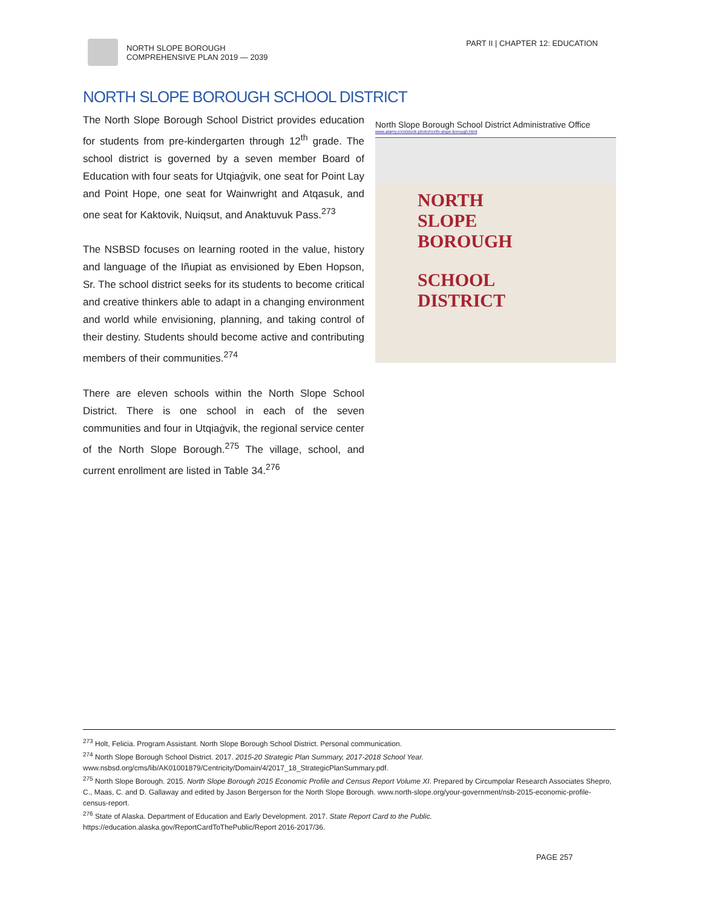NORTH SLOPE BOROUGH
COMPREHENSIVE PLAN 2019 — 2039
PART II | CHAPTER 12: EDUCATION
NORTH SLOPE BOROUGH SCHOOL DISTRICT
The North Slope Borough School District provides education for students from pre-kindergarten through 12<sup>th</sup> grade. The school district is governed by a seven member Board of Education with four seats for Utqiaġvik, one seat for Point Lay and Point Hope, one seat for Wainwright and Atqasuk, and one seat for Kaktovik, Nuiqsut, and Anaktuvuk Pass.<sup>273</sup>
The NSBSD focuses on learning rooted in the value, history and language of the Iñupiat as envisioned by Eben Hopson, Sr. The school district seeks for its students to become critical and creative thinkers able to adapt in a changing environment and world while envisioning, planning, and taking control of their destiny. Students should become active and contributing members of their communities.<sup>274</sup>
There are eleven schools within the North Slope School District. There is one school in each of the seven communities and four in Utqiaġvik, the regional service center of the North Slope Borough.<sup>275</sup> The village, school, and current enrollment are listed in Table 34.<sup>276</sup>
North Slope Borough School District Administrative Office
www.alamy.com/stock-photo/north-slope-borough.html
NORTH
SLOPE
BOROUGH
SCHOOL
DISTRICT
<sup>273</sup> Holt, Felicia. Program Assistant. North Slope Borough School District. Personal communication.
<sup>274</sup> North Slope Borough School District. 2017. 2015-20 Strategic Plan Summary, 2017-2018 School Year. www.nsbsd.org/cms/lib/AK01001879/Centricity/Domain/4/2017_18_StrategicPlanSummary.pdf.
<sup>275</sup> North Slope Borough. 2015. North Slope Borough 2015 Economic Profile and Census Report Volume XI. Prepared by Circumpolar Research Associates Shepro, C., Maas, C. and D. Gallaway and edited by Jason Bergerson for the North Slope Borough. www.north-slope.org/your-government/nsb-2015-economic-profile-census-report.
<sup>276</sup> State of Alaska. Department of Education and Early Development. 2017. State Report Card to the Public. https://education.alaska.gov/ReportCardToThePublic/Report 2016-2017/36.
PAGE 257